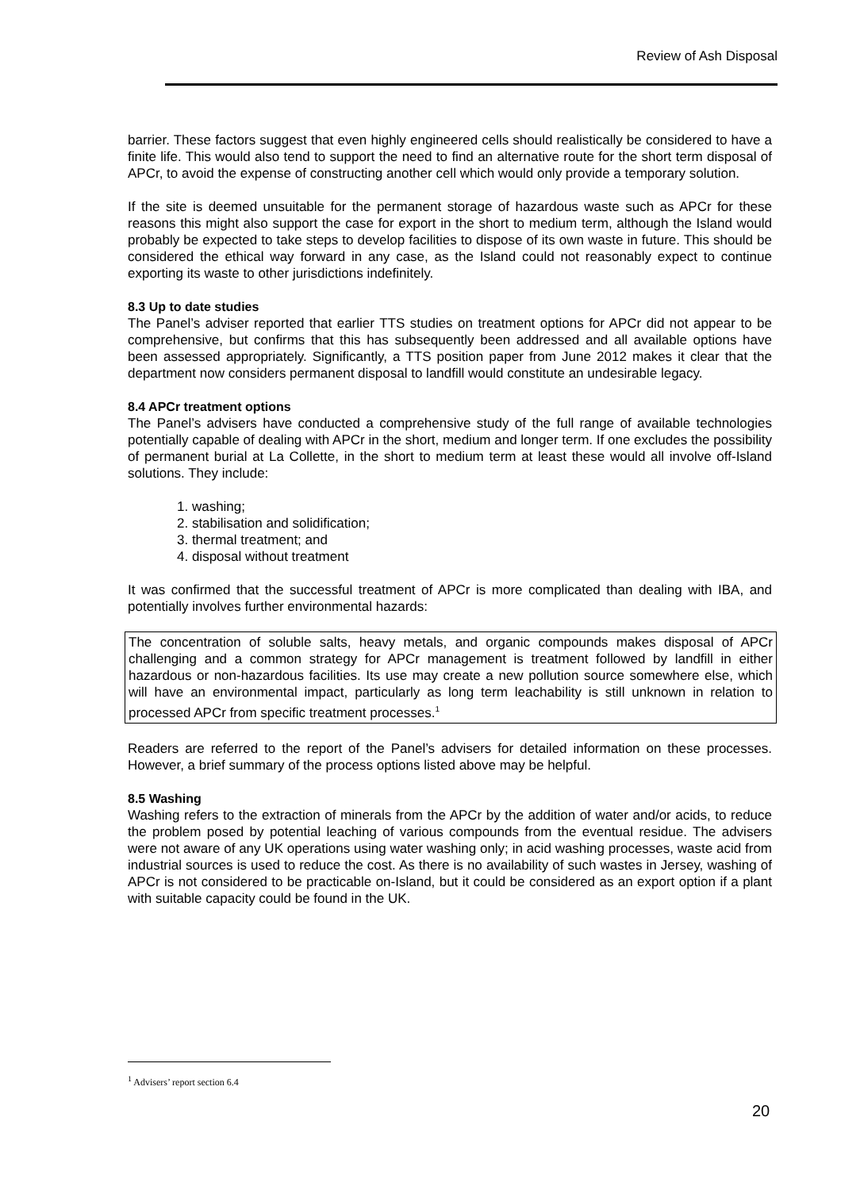Review of Ash Disposal
barrier. These factors suggest that even highly engineered cells should realistically be considered to have a finite life. This would also tend to support the need to find an alternative route for the short term disposal of APCr, to avoid the expense of constructing another cell which would only provide a temporary solution.
If the site is deemed unsuitable for the permanent storage of hazardous waste such as APCr for these reasons this might also support the case for export in the short to medium term, although the Island would probably be expected to take steps to develop facilities to dispose of its own waste in future. This should be considered the ethical way forward in any case, as the Island could not reasonably expect to continue exporting its waste to other jurisdictions indefinitely.
8.3 Up to date studies
The Panel’s adviser reported that earlier TTS studies on treatment options for APCr did not appear to be comprehensive, but confirms that this has subsequently been addressed and all available options have been assessed appropriately. Significantly, a TTS position paper from June 2012 makes it clear that the department now considers permanent disposal to landfill would constitute an undesirable legacy.
8.4 APCr treatment options
The Panel’s advisers have conducted a comprehensive study of the full range of available technologies potentially capable of dealing with APCr in the short, medium and longer term. If one excludes the possibility of permanent burial at La Collette, in the short to medium term at least these would all involve off-Island solutions. They include:
1. washing;
2. stabilisation and solidification;
3. thermal treatment; and
4. disposal without treatment
It was confirmed that the successful treatment of APCr is more complicated than dealing with IBA, and potentially involves further environmental hazards:
The concentration of soluble salts, heavy metals, and organic compounds makes disposal of APCr challenging and a common strategy for APCr management is treatment followed by landfill in either hazardous or non-hazardous facilities. Its use may create a new pollution source somewhere else, which will have an environmental impact, particularly as long term leachability is still unknown in relation to processed APCr from specific treatment processes.<sup>1</sup>
Readers are referred to the report of the Panel’s advisers for detailed information on these processes. However, a brief summary of the process options listed above may be helpful.
8.5 Washing
Washing refers to the extraction of minerals from the APCr by the addition of water and/or acids, to reduce the problem posed by potential leaching of various compounds from the eventual residue. The advisers were not aware of any UK operations using water washing only; in acid washing processes, waste acid from industrial sources is used to reduce the cost. As there is no availability of such wastes in Jersey, washing of APCr is not considered to be practicable on-Island, but it could be considered as an export option if a plant with suitable capacity could be found in the UK.
<sup>1</sup> Advisers’ report section 6.4
20